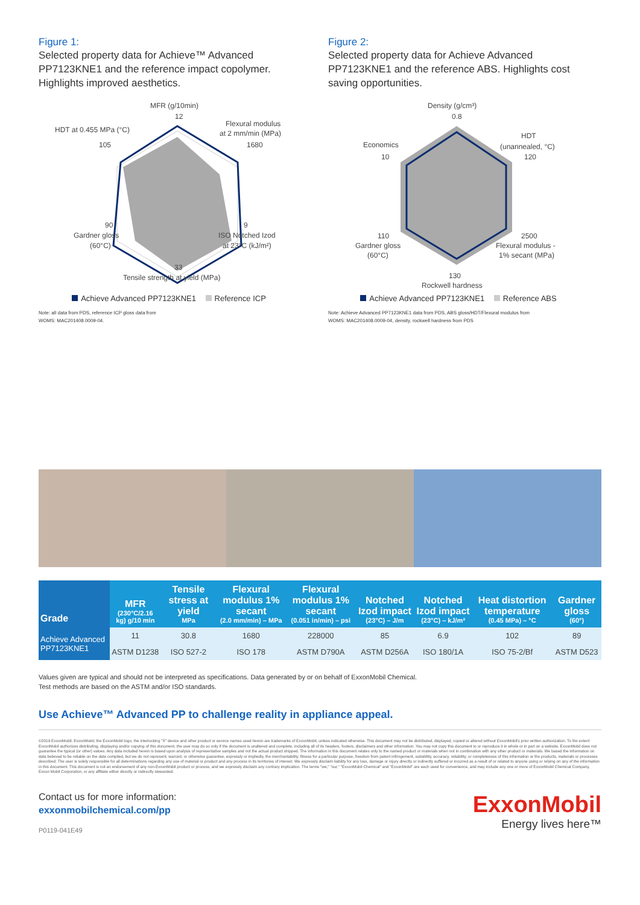Figure 1:
Selected property data for Achieve™ Advanced PP7123KNE1 and the reference impact copolymer. Highlights improved aesthetics.
MFR (g/10min)
12
Flexural modulus
at 2 mm/min (MPa)
1680
HDT at 0.455 MPa (°C)
105
90
Gardner gloss
(60°C)
9
ISO Notched Izod
at 23°C (kJ/m²)
33
Tensile strength at yield (MPa)
Achieve Advanced PP7123KNE1 Reference ICP
Note: all data from PDS, reference ICP gloss data from
WOMS: MAC201408.0009-04.
Figure 2:
Selected property data for Achieve Advanced PP7123KNE1 and the reference ABS. Highlights cost saving opportunities.
Density (g/cm³)
0.8
Economics
10
HDT
(unannealed, °C)
120
110
Gardner gloss
(60°C)
2500
Flexural modulus -
1% secant (MPa)
130
Rockwell hardness
Achieve Advanced PP7123KNE1 Reference ABS
Note: Achieve Advanced PP7123KNE1 data from PDS, ABS gloss/HDT/Flexural modulus from
WOMS: MAC201408.0009-04, density, rockwell hardness from PDS
| Grade | MFR (230°C/2.16 kg) g/10 min | Tensile stress at yield MPa | Flexural modulus 1% secant (2.0 mm/min) – MPa | Flexural modulus 1% secant (0.051 in/min) – psi | Notched Izod impact (23°C) – J/m | Notched Izod impact (23°C) – kJ/m² | Heat distortion temperature (0.45 MPa) – °C | Gardner gloss (60°) |
| --- | --- | --- | --- | --- | --- | --- | --- | --- |
| Achieve Advanced PP7123KNE1 | 11 | 30.8 | 1680 | 228000 | 85 | 6.9 | 102 | 89 |
| | ASTM D1238 | ISO 527-2 | ISO 178 | ASTM D790A | ASTM D256A | ISO 180/1A | ISO 75-2/Bf | ASTM D523 |
Values given are typical and should not be interpreted as specifications. Data generated by or on behalf of ExxonMobil Chemical.
Test methods are based on the ASTM and/or ISO standards.
Use Achieve™ Advanced PP to challenge reality in appliance appeal.
©2019 ExxonMobil. ExxonMobil, the ExxonMobil logo, the interlocking "X" device and other product or service names used herein are trademarks of ExxonMobil, unless indicated otherwise. This document may not be distributed, displayed, copied or altered without ExxonMobil's prior written authorization. To the extent ExxonMobil authorizes distributing, displaying and/or copying of this document, the user may do so only if the document is unaltered and complete, including all of its headers, footers, disclaimers and other information. You may not copy this document to or reproduce it in whole or in part on a website. ExxonMobil does not guarantee the typical (or other) values. Any data included herein is based upon analysis of representative samples and not the actual product shipped. The information in this document relates only to the named product or materials when not in combination with any other product or materials. We based the information on data believed to be reliable on the date compiled, but we do not represent, warrant, or otherwise guarantee, expressly or impliedly, the merchantability, fitness for a particular purpose, freedom from patent infringement, suitability, accuracy, reliability, or completeness of this information or the products, materials or processes described. The user is solely responsible for all determinations regarding any use of material or product and any process in its territories of interest. We expressly disclaim liability for any loss, damage or injury directly or indirectly suffered or incurred as a result of or related to anyone using or relying on any of the information in this document. This document is not an endorsement of any non-ExxonMobil product or process, and we expressly disclaim any contrary implication. The terms "we," "our," "ExxonMobil Chemical" and "ExxonMobil" are each used for convenience, and may include any one or more of ExxonMobil Chemical Company, Exxon Mobil Corporation, or any affiliate either directly or indirectly stewarded.
Contact us for more information:
exxonmobilchemical.com/pp
P0119-041E49
ExxonMobil
Energy lives here™